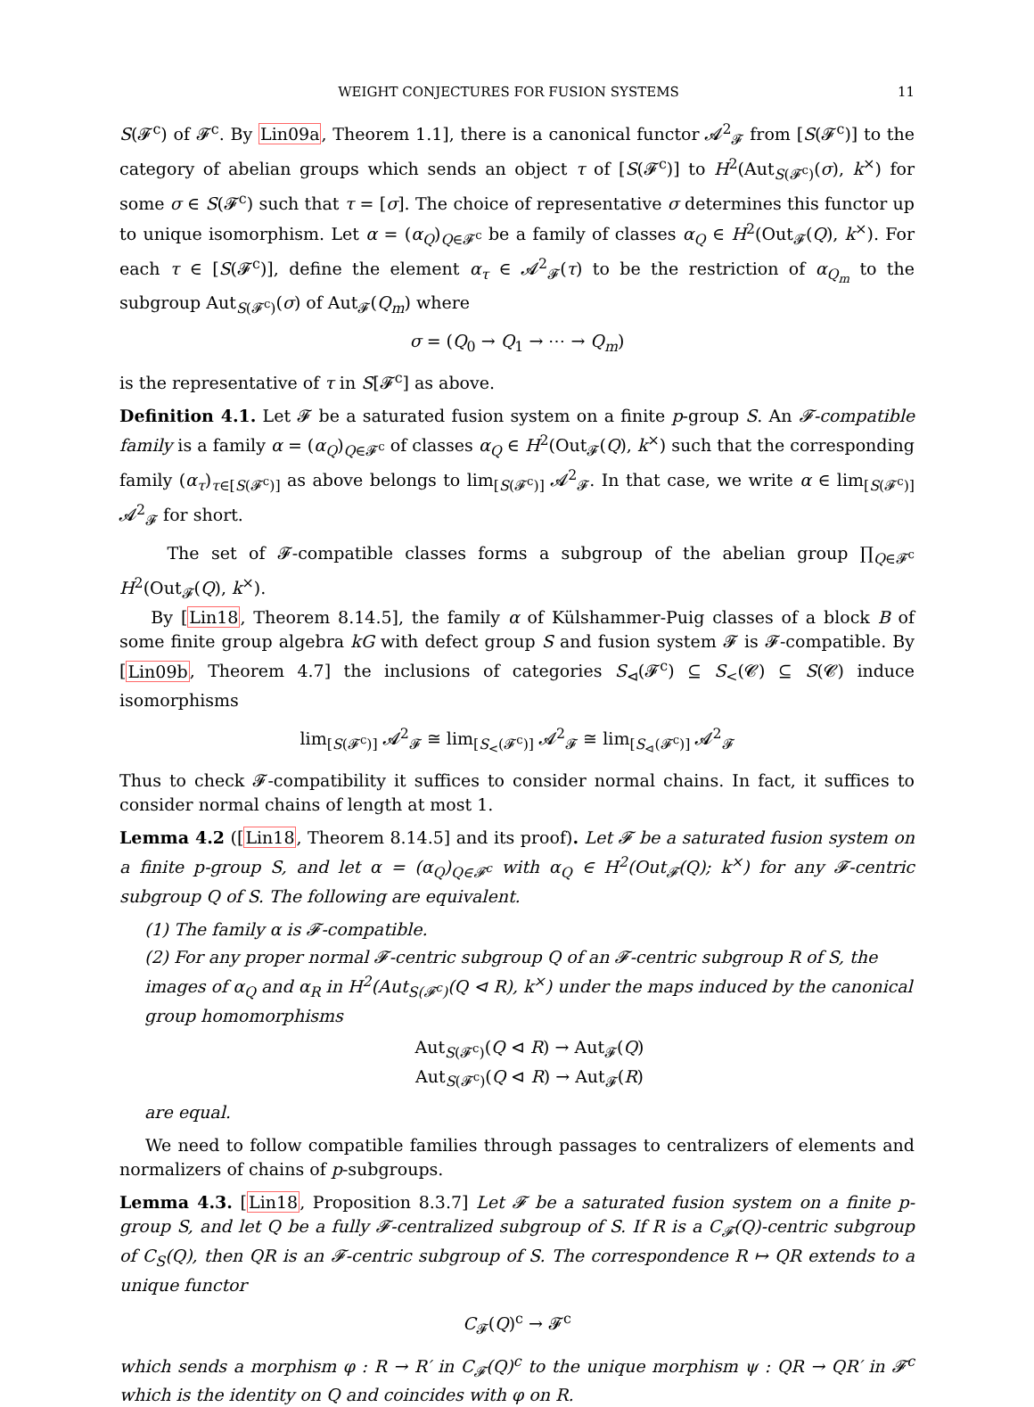WEIGHT CONJECTURES FOR FUSION SYSTEMS 11
S(𝓕<sup>c</sup>) of 𝓕<sup>c</sup>. By Lin09a, Theorem 1.1], there is a canonical functor 𝓐<sup>2</sup><sub>𝓕</sub> from [S(𝓕<sup>c</sup>)] to the category of abelian groups which sends an object τ of [S(𝓕<sup>c</sup>)] to H<sup>2</sup>(Aut<sub>S(𝓕<sup>c</sup>)</sub>(σ), k<sup>×</sup>) for some σ ∈ S(𝓕<sup>c</sup>) such that τ = [σ]. The choice of representative σ determines this functor up to unique isomorphism. Let α = (α<sub>Q</sub>)<sub>Q∈𝓕<sup>c</sup></sub> be a family of classes α<sub>Q</sub> ∈ H<sup>2</sup>(Out<sub>𝓕</sub>(Q), k<sup>×</sup>). For each τ ∈ [S(𝓕<sup>c</sup>)], define the element α<sub>τ</sub> ∈ 𝓐<sup>2</sup><sub>𝓕</sub>(τ) to be the restriction of α<sub>Q<sub>m</sub></sub> to the subgroup Aut<sub>S(𝓕<sup>c</sup>)</sub>(σ) of Aut<sub>𝓕</sub>(Q<sub>m</sub>) where
σ = (Q<sub>0</sub> → Q<sub>1</sub> → ⋯ → Q<sub>m</sub>)
is the representative of τ in S[𝓕<sup>c</sup>] as above.
Definition 4.1. Let 𝓕 be a saturated fusion system on a finite p-group S. An 𝓕-compatible family is a family α = (α<sub>Q</sub>)<sub>Q∈𝓕<sup>c</sup></sub> of classes α<sub>Q</sub> ∈ H<sup>2</sup>(Out<sub>𝓕</sub>(Q), k<sup>×</sup>) such that the corresponding family (α<sub>τ</sub>)<sub>τ∈[S(𝓕<sup>c</sup>)]</sub> as above belongs to lim<sub>[S(𝓕<sup>c</sup>)]</sub> 𝓐<sup>2</sup><sub>𝓕</sub>. In that case, we write α ∈ lim<sub>[S(𝓕<sup>c</sup>)]</sub> 𝓐<sup>2</sup><sub>𝓕</sub> for short.
The set of 𝓕-compatible classes forms a subgroup of the abelian group ∏<sub>Q∈𝓕<sup>c</sup></sub> H<sup>2</sup>(Out<sub>𝓕</sub>(Q), k<sup>×</sup>).
By [Lin18, Theorem 8.14.5], the family α of Külshammer-Puig classes of a block B of some finite group algebra kG with defect group S and fusion system 𝓕 is 𝓕-compatible. By [Lin09b, Theorem 4.7] the inclusions of categories S<sub>⊲</sub>(𝓕<sup>c</sup>) ⊆ S<sub><</sub>(𝓒) ⊆ S(𝓒) induce isomorphisms
lim<sub>[S(𝓕<sup>c</sup>)]</sub> 𝓐<sup>2</sup><sub>𝓕</sub> ≅ lim<sub>[S<sub><</sub>(𝓕<sup>c</sup>)]</sub> 𝓐<sup>2</sup><sub>𝓕</sub> ≅ lim<sub>[S<sub>⊲</sub>(𝓕<sup>c</sup>)]</sub> 𝓐<sup>2</sup><sub>𝓕</sub>
Thus to check 𝓕-compatibility it suffices to consider normal chains. In fact, it suffices to consider normal chains of length at most 1.
Lemma 4.2 ([Lin18, Theorem 8.14.5] and its proof). Let 𝓕 be a saturated fusion system on a finite p-group S, and let α = (α<sub>Q</sub>)<sub>Q∈𝓕<sup>c</sup></sub> with α<sub>Q</sub> ∈ H<sup>2</sup>(Out<sub>𝓕</sub>(Q); k<sup>×</sup>) for any 𝓕-centric subgroup Q of S. The following are equivalent.
(1) The family α is 𝓕-compatible.
(2) For any proper normal 𝓕-centric subgroup Q of an 𝓕-centric subgroup R of S, the images of α<sub>Q</sub> and α<sub>R</sub> in H<sup>2</sup>(Aut<sub>S(𝓕<sup>c</sup>)</sub>(Q ⊲ R), k<sup>×</sup>) under the maps induced by the canonical group homomorphisms
Aut<sub>S(𝓕<sup>c</sup>)</sub>(Q ⊲ R) → Aut<sub>𝓕</sub>(Q)
Aut<sub>S(𝓕<sup>c</sup>)</sub>(Q ⊲ R) → Aut<sub>𝓕</sub>(R)
are equal.
We need to follow compatible families through passages to centralizers of elements and normalizers of chains of p-subgroups.
Lemma 4.3. [Lin18, Proposition 8.3.7] Let 𝓕 be a saturated fusion system on a finite p-group S, and let Q be a fully 𝓕-centralized subgroup of S. If R is a C<sub>𝓕</sub>(Q)-centric subgroup of C<sub>S</sub>(Q), then QR is an 𝓕-centric subgroup of S. The correspondence R ↦ QR extends to a unique functor
C<sub>𝓕</sub>(Q)<sup>c</sup> → 𝓕<sup>c</sup>
which sends a morphism φ : R → R′ in C<sub>𝓕</sub>(Q)<sup>c</sup> to the unique morphism ψ : QR → QR′ in 𝓕<sup>c</sup> which is the identity on Q and coincides with φ on R.